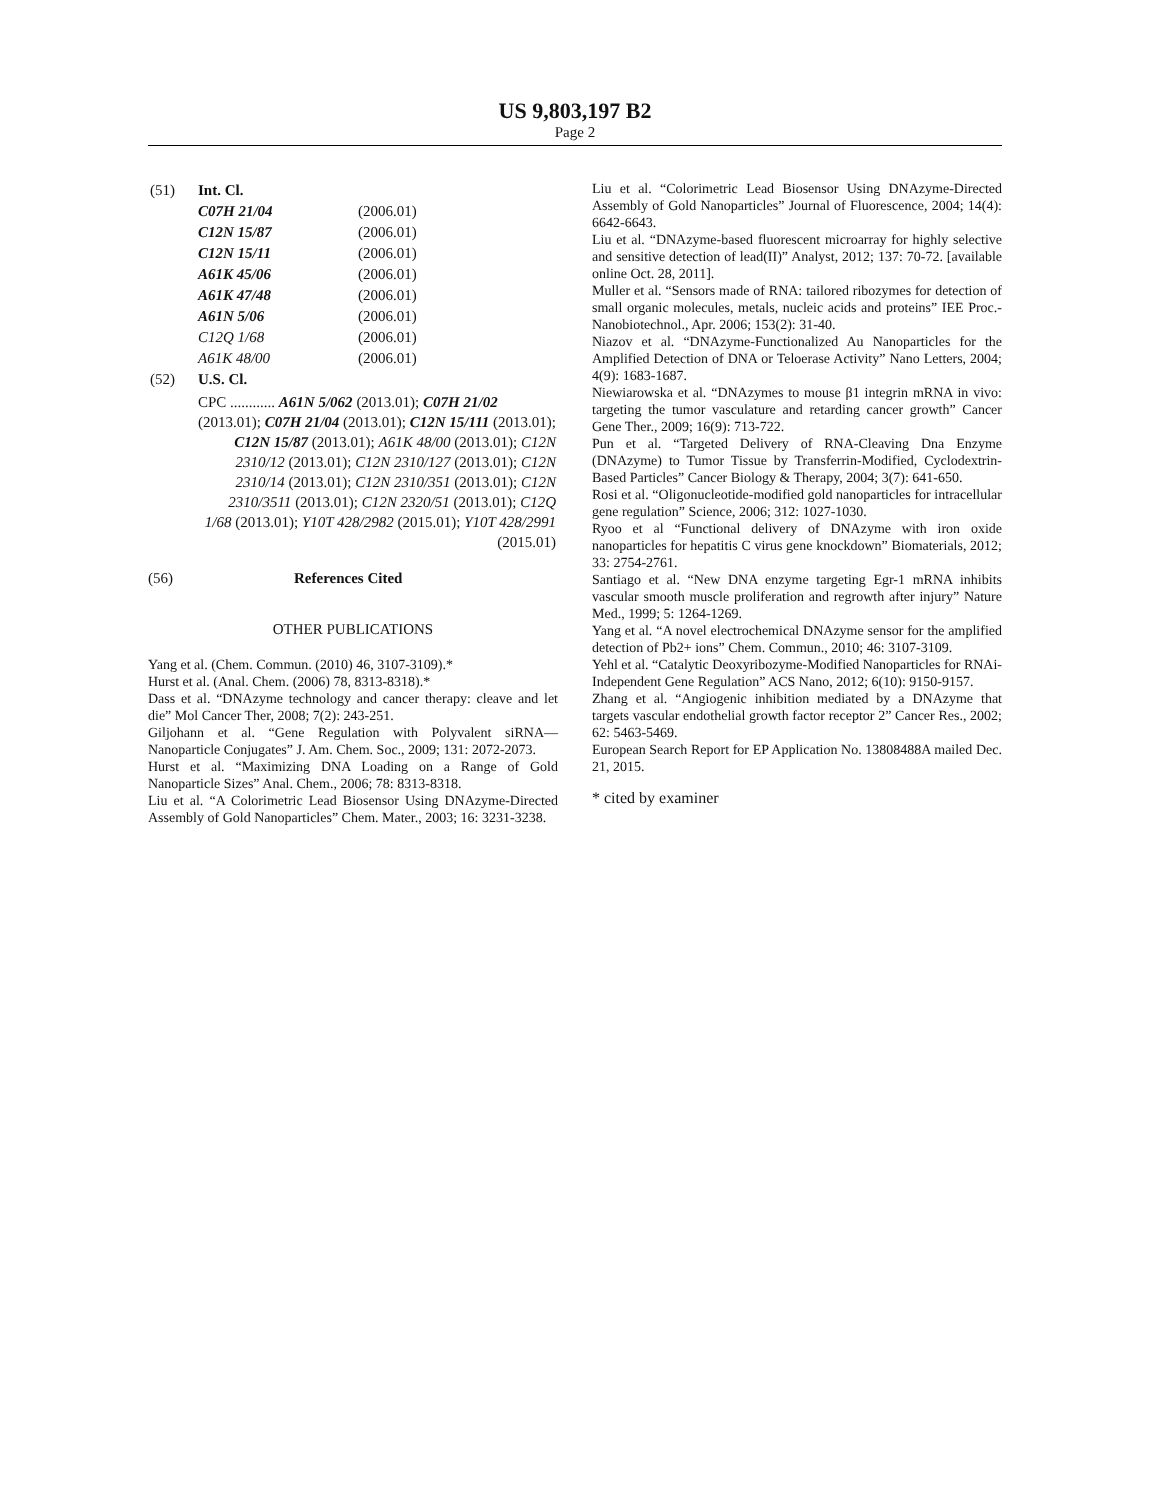US 9,803,197 B2
Page 2
| (51) | Int. Cl. | |
| | C07H 21/04 | (2006.01) |
| | C12N 15/87 | (2006.01) |
| | C12N 15/11 | (2006.01) |
| | A61K 45/06 | (2006.01) |
| | A61K 47/48 | (2006.01) |
| | A61N 5/06 | (2006.01) |
| | C12Q 1/68 | (2006.01) |
| | A61K 48/00 | (2006.01) |
| (52) | U.S. Cl. | |
| | CPC ............ A61N 5/062 (2013.01); C07H 21/02 (2013.01); C07H 21/04 (2013.01); C12N 15/111 (2013.01); C12N 15/87 (2013.01); A61K 48/00 (2013.01); C12N 2310/12 (2013.01); C12N 2310/127 (2013.01); C12N 2310/14 (2013.01); C12N 2310/351 (2013.01); C12N 2310/3511 (2013.01); C12N 2320/51 (2013.01); C12Q 1/68 (2013.01); Y10T 428/2982 (2015.01); Y10T 428/2991 (2015.01) | |
(56) References Cited
OTHER PUBLICATIONS
Yang et al. (Chem. Commun. (2010) 46, 3107-3109).*
Hurst et al. (Anal. Chem. (2006) 78, 8313-8318).*
Dass et al. “DNAzyme technology and cancer therapy: cleave and let die” Mol Cancer Ther, 2008; 7(2): 243-251.
Giljohann et al. “Gene Regulation with Polyvalent siRNA—Nanoparticle Conjugates” J. Am. Chem. Soc., 2009; 131: 2072-2073.
Hurst et al. “Maximizing DNA Loading on a Range of Gold Nanoparticle Sizes” Anal. Chem., 2006; 78: 8313-8318.
Liu et al. “A Colorimetric Lead Biosensor Using DNAzyme-Directed Assembly of Gold Nanoparticles” Chem. Mater., 2003; 16: 3231-3238.
Liu et al. “Colorimetric Lead Biosensor Using DNAzyme-Directed Assembly of Gold Nanoparticles” Journal of Fluorescence, 2004; 14(4): 6642-6643.
Liu et al. “DNAzyme-based fluorescent microarray for highly selective and sensitive detection of lead(II)” Analyst, 2012; 137: 70-72. [available online Oct. 28, 2011].
Muller et al. “Sensors made of RNA: tailored ribozymes for detection of small organic molecules, metals, nucleic acids and proteins” IEE Proc.-Nanobiotechnol., Apr. 2006; 153(2): 31-40.
Niazov et al. “DNAzyme-Functionalized Au Nanoparticles for the Amplified Detection of DNA or Teloerase Activity” Nano Letters, 2004; 4(9): 1683-1687.
Niewiarowska et al. “DNAzymes to mouse β1 integrin mRNA in vivo: targeting the tumor vasculature and retarding cancer growth” Cancer Gene Ther., 2009; 16(9): 713-722.
Pun et al. “Targeted Delivery of RNA-Cleaving Dna Enzyme (DNAzyme) to Tumor Tissue by Transferrin-Modified, Cyclodextrin-Based Particles” Cancer Biology & Therapy, 2004; 3(7): 641-650.
Rosi et al. “Oligonucleotide-modified gold nanoparticles for intracellular gene regulation” Science, 2006; 312: 1027-1030.
Ryoo et al “Functional delivery of DNAzyme with iron oxide nanoparticles for hepatitis C virus gene knockdown” Biomaterials, 2012; 33: 2754-2761.
Santiago et al. “New DNA enzyme targeting Egr-1 mRNA inhibits vascular smooth muscle proliferation and regrowth after injury” Nature Med., 1999; 5: 1264-1269.
Yang et al. “A novel electrochemical DNAzyme sensor for the amplified detection of Pb2+ ions” Chem. Commun., 2010; 46: 3107-3109.
Yehl et al. “Catalytic Deoxyribozyme-Modified Nanoparticles for RNAi-Independent Gene Regulation” ACS Nano, 2012; 6(10): 9150-9157.
Zhang et al. “Angiogenic inhibition mediated by a DNAzyme that targets vascular endothelial growth factor receptor 2” Cancer Res., 2002; 62: 5463-5469.
European Search Report for EP Application No. 13808488A mailed Dec. 21, 2015.
* cited by examiner